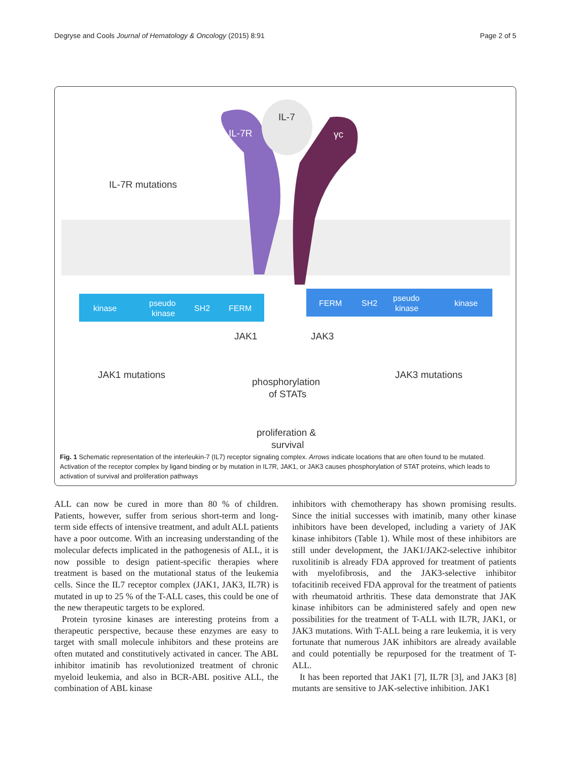Degryse and Cools Journal of Hematology & Oncology (2015) 8:91 Page 2 of 5
IL-7
IL-7R
γc
IL-7R mutations
kinase
pseudo
kinase
SH2
FERM
FERM
SH2
pseudo
kinase
kinase
JAK1
JAK3
JAK1 mutations
JAK3 mutations
phosphorylation
of STATs
proliferation &
survival
Fig. 1 Schematic representation of the interleukin-7 (IL7) receptor signaling complex. Arrows indicate locations that are often found to be mutated. Activation of the receptor complex by ligand binding or by mutation in IL7R, JAK1, or JAK3 causes phosphorylation of STAT proteins, which leads to activation of survival and proliferation pathways
ALL can now be cured in more than 80 % of children. Patients, however, suffer from serious short-term and long-term side effects of intensive treatment, and adult ALL patients have a poor outcome. With an increasing understanding of the molecular defects implicated in the pathogenesis of ALL, it is now possible to design patient-specific therapies where treatment is based on the mutational status of the leukemia cells. Since the IL7 receptor complex (JAK1, JAK3, IL7R) is mutated in up to 25 % of the T-ALL cases, this could be one of the new therapeutic targets to be explored.
Protein tyrosine kinases are interesting proteins from a therapeutic perspective, because these enzymes are easy to target with small molecule inhibitors and these proteins are often mutated and constitutively activated in cancer. The ABL inhibitor imatinib has revolutionized treatment of chronic myeloid leukemia, and also in BCR-ABL positive ALL, the combination of ABL kinase
inhibitors with chemotherapy has shown promising results. Since the initial successes with imatinib, many other kinase inhibitors have been developed, including a variety of JAK kinase inhibitors (Table 1). While most of these inhibitors are still under development, the JAK1/JAK2-selective inhibitor ruxolitinib is already FDA approved for treatment of patients with myelofibrosis, and the JAK3-selective inhibitor tofacitinib received FDA approval for the treatment of patients with rheumatoid arthritis. These data demonstrate that JAK kinase inhibitors can be administered safely and open new possibilities for the treatment of T-ALL with IL7R, JAK1, or JAK3 mutations. With T-ALL being a rare leukemia, it is very fortunate that numerous JAK inhibitors are already available and could potentially be repurposed for the treatment of T-ALL.
It has been reported that JAK1 [7], IL7R [3], and JAK3 [8] mutants are sensitive to JAK-selective inhibition. JAK1